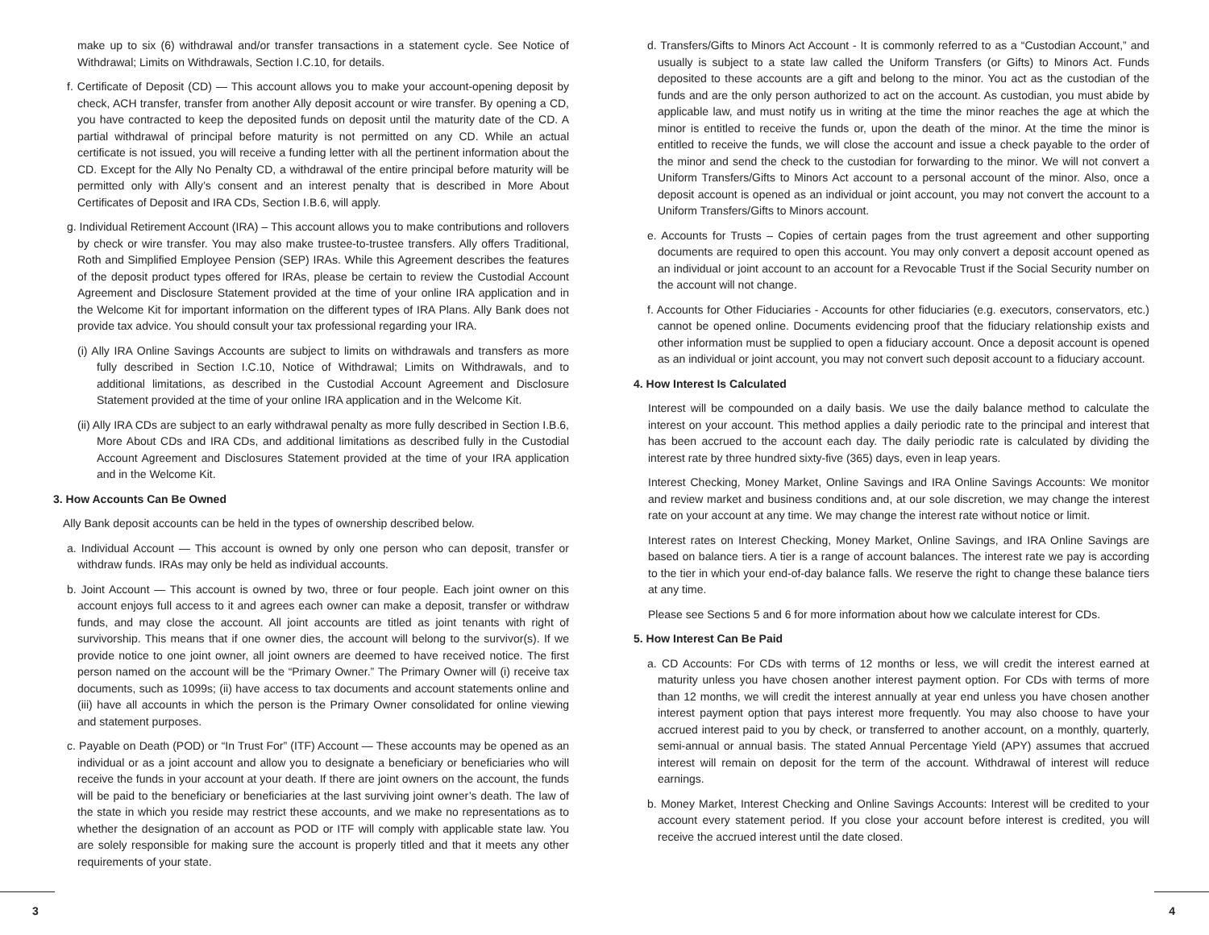make up to six (6) withdrawal and/or transfer transactions in a statement cycle. See Notice of Withdrawal; Limits on Withdrawals, Section I.C.10, for details.
f. Certificate of Deposit (CD) — This account allows you to make your account-opening deposit by check, ACH transfer, transfer from another Ally deposit account or wire transfer. By opening a CD, you have contracted to keep the deposited funds on deposit until the maturity date of the CD. A partial withdrawal of principal before maturity is not permitted on any CD. While an actual certificate is not issued, you will receive a funding letter with all the pertinent information about the CD. Except for the Ally No Penalty CD, a withdrawal of the entire principal before maturity will be permitted only with Ally’s consent and an interest penalty that is described in More About Certificates of Deposit and IRA CDs, Section I.B.6, will apply.
g. Individual Retirement Account (IRA) – This account allows you to make contributions and rollovers by check or wire transfer. You may also make trustee-to-trustee transfers. Ally offers Traditional, Roth and Simplified Employee Pension (SEP) IRAs. While this Agreement describes the features of the deposit product types offered for IRAs, please be certain to review the Custodial Account Agreement and Disclosure Statement provided at the time of your online IRA application and in the Welcome Kit for important information on the different types of IRA Plans. Ally Bank does not provide tax advice. You should consult your tax professional regarding your IRA.
(i) Ally IRA Online Savings Accounts are subject to limits on withdrawals and transfers as more fully described in Section I.C.10, Notice of Withdrawal; Limits on Withdrawals, and to additional limitations, as described in the Custodial Account Agreement and Disclosure Statement provided at the time of your online IRA application and in the Welcome Kit.
(ii) Ally IRA CDs are subject to an early withdrawal penalty as more fully described in Section I.B.6, More About CDs and IRA CDs, and additional limitations as described fully in the Custodial Account Agreement and Disclosures Statement provided at the time of your IRA application and in the Welcome Kit.
3. How Accounts Can Be Owned
Ally Bank deposit accounts can be held in the types of ownership described below.
a. Individual Account — This account is owned by only one person who can deposit, transfer or withdraw funds. IRAs may only be held as individual accounts.
b. Joint Account — This account is owned by two, three or four people. Each joint owner on this account enjoys full access to it and agrees each owner can make a deposit, transfer or withdraw funds, and may close the account. All joint accounts are titled as joint tenants with right of survivorship. This means that if one owner dies, the account will belong to the survivor(s). If we provide notice to one joint owner, all joint owners are deemed to have received notice. The first person named on the account will be the “Primary Owner.” The Primary Owner will (i) receive tax documents, such as 1099s; (ii) have access to tax documents and account statements online and (iii) have all accounts in which the person is the Primary Owner consolidated for online viewing and statement purposes.
c. Payable on Death (POD) or “In Trust For” (ITF) Account — These accounts may be opened as an individual or as a joint account and allow you to designate a beneficiary or beneficiaries who will receive the funds in your account at your death. If there are joint owners on the account, the funds will be paid to the beneficiary or beneficiaries at the last surviving joint owner’s death. The law of the state in which you reside may restrict these accounts, and we make no representations as to whether the designation of an account as POD or ITF will comply with applicable state law. You are solely responsible for making sure the account is properly titled and that it meets any other requirements of your state.
d. Transfers/Gifts to Minors Act Account - It is commonly referred to as a “Custodian Account,” and usually is subject to a state law called the Uniform Transfers (or Gifts) to Minors Act. Funds deposited to these accounts are a gift and belong to the minor. You act as the custodian of the funds and are the only person authorized to act on the account. As custodian, you must abide by applicable law, and must notify us in writing at the time the minor reaches the age at which the minor is entitled to receive the funds or, upon the death of the minor. At the time the minor is entitled to receive the funds, we will close the account and issue a check payable to the order of the minor and send the check to the custodian for forwarding to the minor. We will not convert a Uniform Transfers/Gifts to Minors Act account to a personal account of the minor. Also, once a deposit account is opened as an individual or joint account, you may not convert the account to a Uniform Transfers/Gifts to Minors account.
e. Accounts for Trusts – Copies of certain pages from the trust agreement and other supporting documents are required to open this account. You may only convert a deposit account opened as an individual or joint account to an account for a Revocable Trust if the Social Security number on the account will not change.
f. Accounts for Other Fiduciaries - Accounts for other fiduciaries (e.g. executors, conservators, etc.) cannot be opened online. Documents evidencing proof that the fiduciary relationship exists and other information must be supplied to open a fiduciary account. Once a deposit account is opened as an individual or joint account, you may not convert such deposit account to a fiduciary account.
4. How Interest Is Calculated
Interest will be compounded on a daily basis. We use the daily balance method to calculate the interest on your account. This method applies a daily periodic rate to the principal and interest that has been accrued to the account each day. The daily periodic rate is calculated by dividing the interest rate by three hundred sixty-five (365) days, even in leap years.
Interest Checking, Money Market, Online Savings and IRA Online Savings Accounts: We monitor and review market and business conditions and, at our sole discretion, we may change the interest rate on your account at any time. We may change the interest rate without notice or limit.
Interest rates on Interest Checking, Money Market, Online Savings, and IRA Online Savings are based on balance tiers. A tier is a range of account balances. The interest rate we pay is according to the tier in which your end-of-day balance falls. We reserve the right to change these balance tiers at any time.
Please see Sections 5 and 6 for more information about how we calculate interest for CDs.
5. How Interest Can Be Paid
a. CD Accounts: For CDs with terms of 12 months or less, we will credit the interest earned at maturity unless you have chosen another interest payment option. For CDs with terms of more than 12 months, we will credit the interest annually at year end unless you have chosen another interest payment option that pays interest more frequently. You may also choose to have your accrued interest paid to you by check, or transferred to another account, on a monthly, quarterly, semi-annual or annual basis. The stated Annual Percentage Yield (APY) assumes that accrued interest will remain on deposit for the term of the account. Withdrawal of interest will reduce earnings.
b. Money Market, Interest Checking and Online Savings Accounts: Interest will be credited to your account every statement period. If you close your account before interest is credited, you will receive the accrued interest until the date closed.
3 4